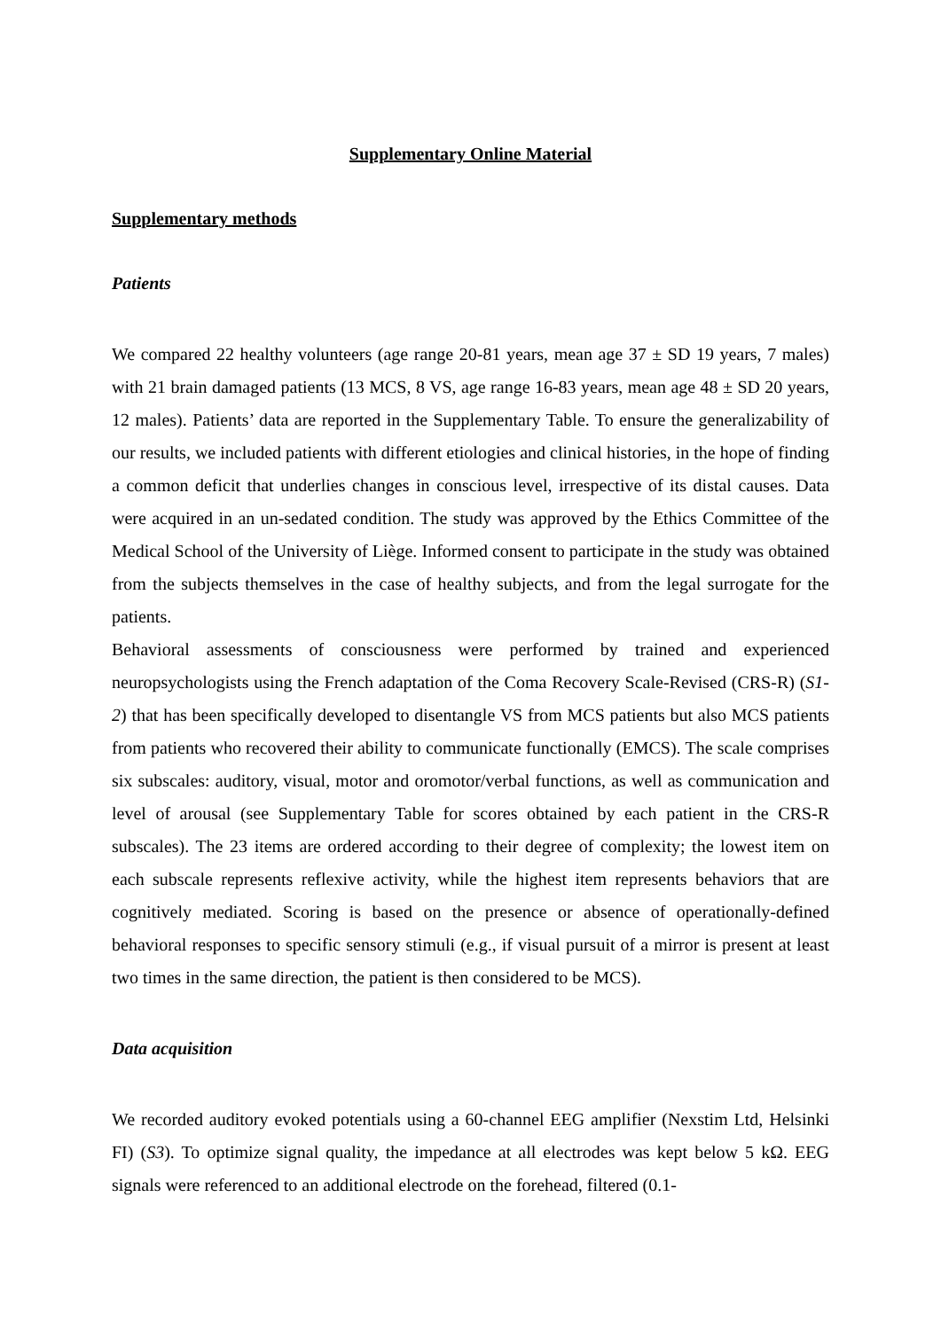Supplementary Online Material
Supplementary methods
Patients
We compared 22 healthy volunteers (age range 20-81 years, mean age 37 ± SD 19 years, 7 males) with 21 brain damaged patients (13 MCS, 8 VS, age range 16-83 years, mean age 48 ± SD 20 years, 12 males). Patients’ data are reported in the Supplementary Table. To ensure the generalizability of our results, we included patients with different etiologies and clinical histories, in the hope of finding a common deficit that underlies changes in conscious level, irrespective of its distal causes. Data were acquired in an un-sedated condition. The study was approved by the Ethics Committee of the Medical School of the University of Liège. Informed consent to participate in the study was obtained from the subjects themselves in the case of healthy subjects, and from the legal surrogate for the patients.
Behavioral assessments of consciousness were performed by trained and experienced neuropsychologists using the French adaptation of the Coma Recovery Scale-Revised (CRS-R) (S1-2) that has been specifically developed to disentangle VS from MCS patients but also MCS patients from patients who recovered their ability to communicate functionally (EMCS). The scale comprises six subscales: auditory, visual, motor and oromotor/verbal functions, as well as communication and level of arousal (see Supplementary Table for scores obtained by each patient in the CRS-R subscales). The 23 items are ordered according to their degree of complexity; the lowest item on each subscale represents reflexive activity, while the highest item represents behaviors that are cognitively mediated. Scoring is based on the presence or absence of operationally-defined behavioral responses to specific sensory stimuli (e.g., if visual pursuit of a mirror is present at least two times in the same direction, the patient is then considered to be MCS).
Data acquisition
We recorded auditory evoked potentials using a 60-channel EEG amplifier (Nexstim Ltd, Helsinki FI) (S3). To optimize signal quality, the impedance at all electrodes was kept below 5 kΩ. EEG signals were referenced to an additional electrode on the forehead, filtered (0.1-